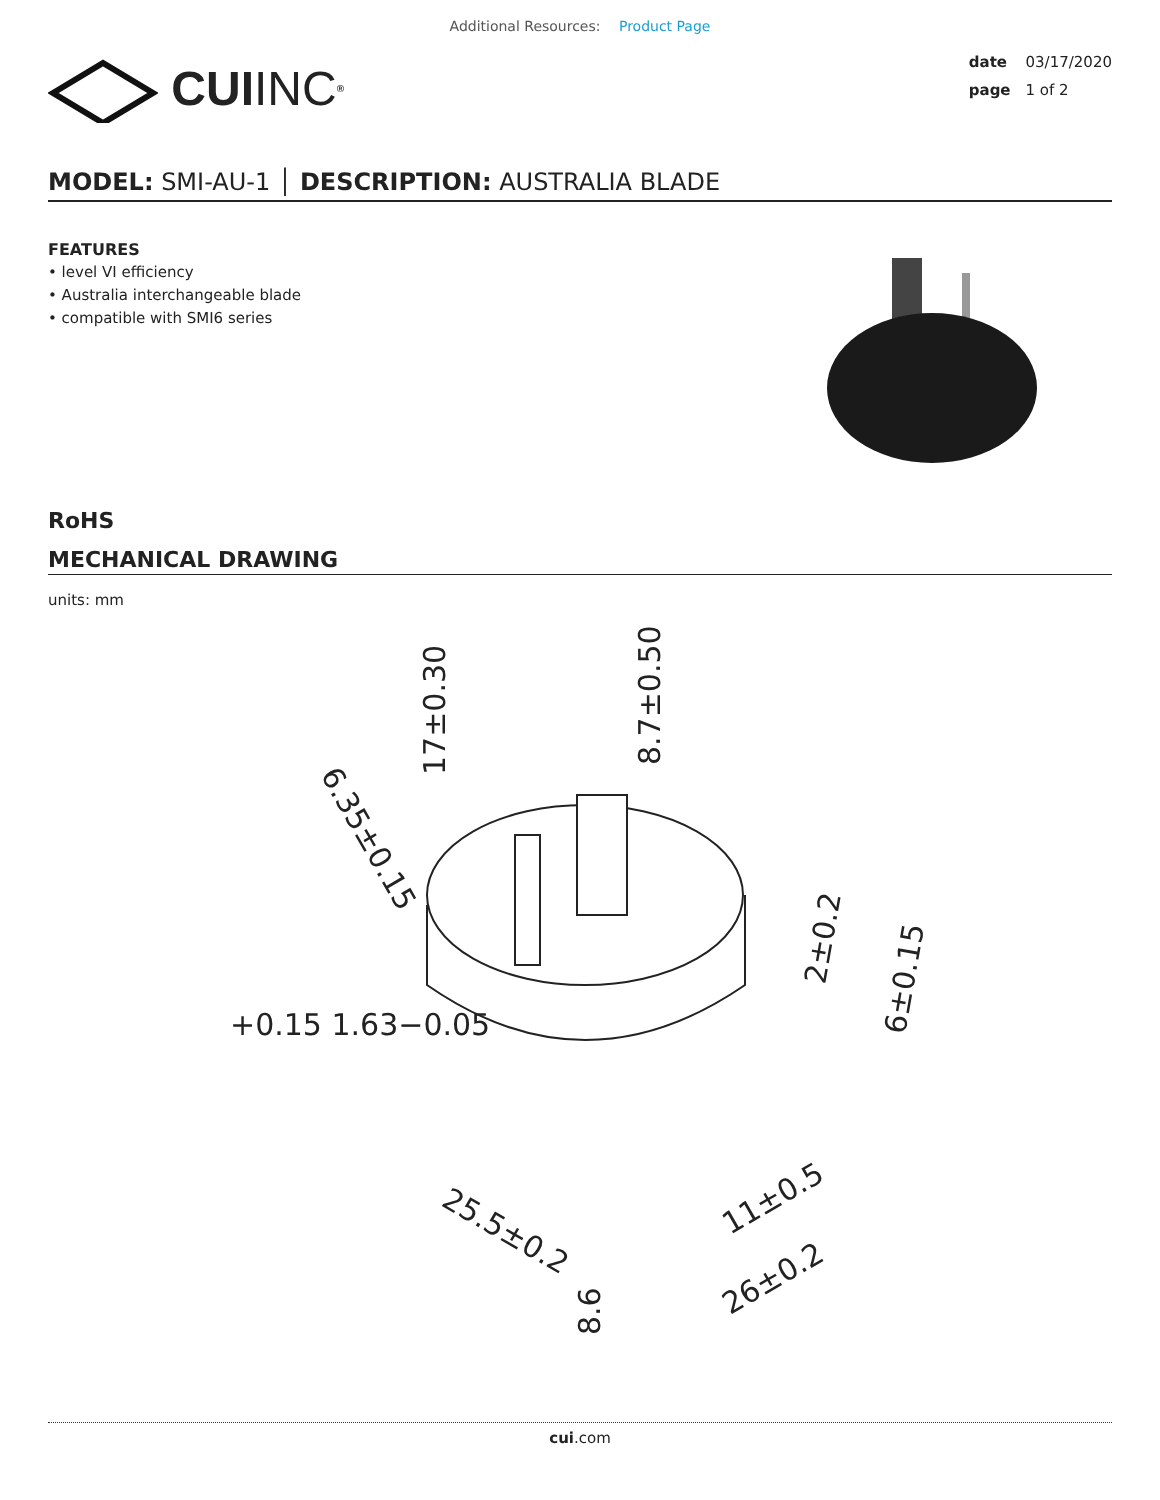Additional Resources: Product Page
CUI INC<sup>®</sup>
date 03/17/2020
page 1 of 2
MODEL: SMI-AU-1 │ DESCRIPTION: AUSTRALIA BLADE
FEATURES
• level VI efficiency
• Australia interchangeable blade
• compatible with SMI6 series
RoHS
MECHANICAL DRAWING
units: mm
17±0.30
8.7±0.50
6.35±0.15
+0.15 1.63−0.05
2±0.2
6±0.15
25.5±0.2
11±0.5
26±0.2
8.6
cui.com